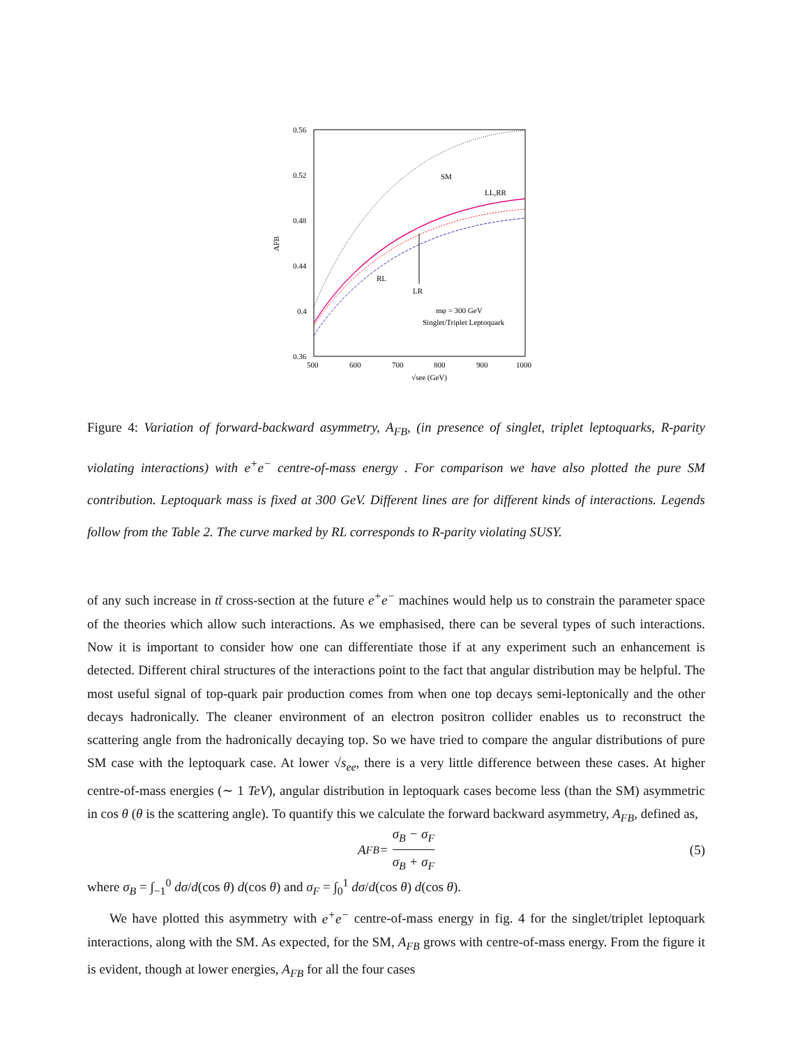0.56
0.52
0.48
0.44
0.4
0.36
500
600
700
800
900
1000
AFB
√see (GeV)
SM
LL,RR
RL
LR
mφ = 300 GeV
Singlet/Triplet Leptoquark
Figure 4: Variation of forward-backward asymmetry, A<sub>FB</sub>, (in presence of singlet, triplet leptoquarks, R-parity violating interactions) with e<sup>+</sup>e<sup>−</sup> centre-of-mass energy . For comparison we have also plotted the pure SM contribution. Leptoquark mass is fixed at 300 GeV. Different lines are for different kinds of interactions. Legends follow from the Table 2. The curve marked by RL corresponds to R-parity violating SUSY.
of any such increase in tt̄ cross-section at the future e<sup>+</sup>e<sup>−</sup> machines would help us to constrain the parameter space of the theories which allow such interactions. As we emphasised, there can be several types of such interactions. Now it is important to consider how one can differentiate those if at any experiment such an enhancement is detected. Different chiral structures of the interactions point to the fact that angular distribution may be helpful. The most useful signal of top-quark pair production comes from when one top decays semi-leptonically and the other decays hadronically. The cleaner environment of an electron positron collider enables us to reconstruct the scattering angle from the hadronically decaying top. So we have tried to compare the angular distributions of pure SM case with the leptoquark case. At lower √s<sub>ee</sub>, there is a very little difference between these cases. At higher centre-of-mass energies (∼ 1 TeV), angular distribution in leptoquark cases become less (than the SM) asymmetric in cos θ (θ is the scattering angle). To quantify this we calculate the forward backward asymmetry, A<sub>FB</sub>, defined as,
A<sub>FB</sub> = σ<sub>B</sub> − σ<sub>F</sub> σ<sub>B</sub> + σ<sub>F</sub> (5)
where σ<sub>B</sub> = ∫<sub>−1</sub><sup>0</sup> dσ/d(cos θ) d(cos θ) and σ<sub>F</sub> = ∫<sub>0</sub><sup>1</sup> dσ/d(cos θ) d(cos θ).
We have plotted this asymmetry with e<sup>+</sup>e<sup>−</sup> centre-of-mass energy in fig. 4 for the singlet/triplet leptoquark interactions, along with the SM. As expected, for the SM, A<sub>FB</sub> grows with centre-of-mass energy. From the figure it is evident, though at lower energies, A<sub>FB</sub> for all the four cases